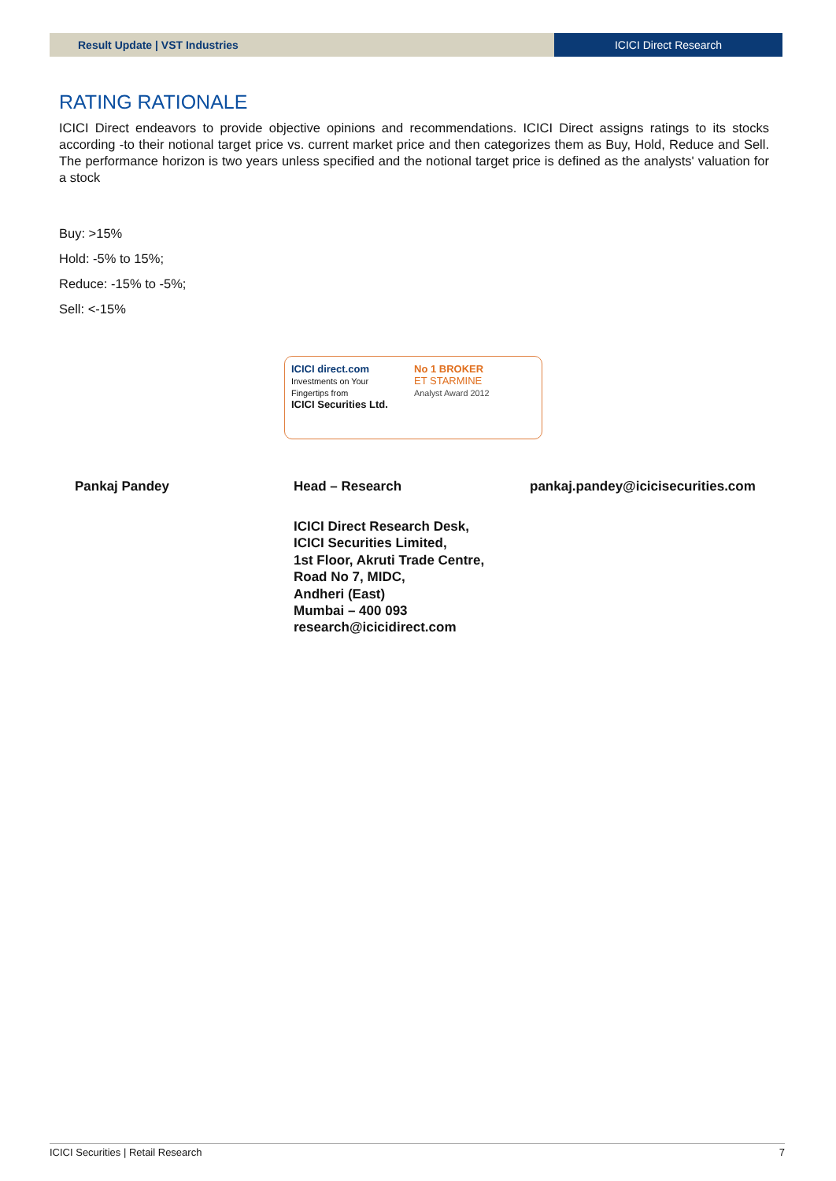Result Update | VST Industries ICICI Direct Research
RATING RATIONALE
ICICI Direct endeavors to provide objective opinions and recommendations. ICICI Direct assigns ratings to its stocks according -to their notional target price vs. current market price and then categorizes them as Buy, Hold, Reduce and Sell. The performance horizon is two years unless specified and the notional target price is defined as the analysts' valuation for a stock
Buy: >15%
Hold: -5% to 15%;
Reduce: -15% to -5%;
Sell: <-15%
ICICI direct.com
Investments on Your Fingertips from
ICICI Securities Ltd.
No 1 BROKER
ET STARMINE
Analyst Award 2012
Pankaj Pandey Head – Research pankaj.pandey@icicisecurities.com
ICICI Direct Research Desk,
ICICI Securities Limited,
1st Floor, Akruti Trade Centre,
Road No 7, MIDC,
Andheri (East)
Mumbai – 400 093
research@icicidirect.com
ICICI Securities | Retail Research 7